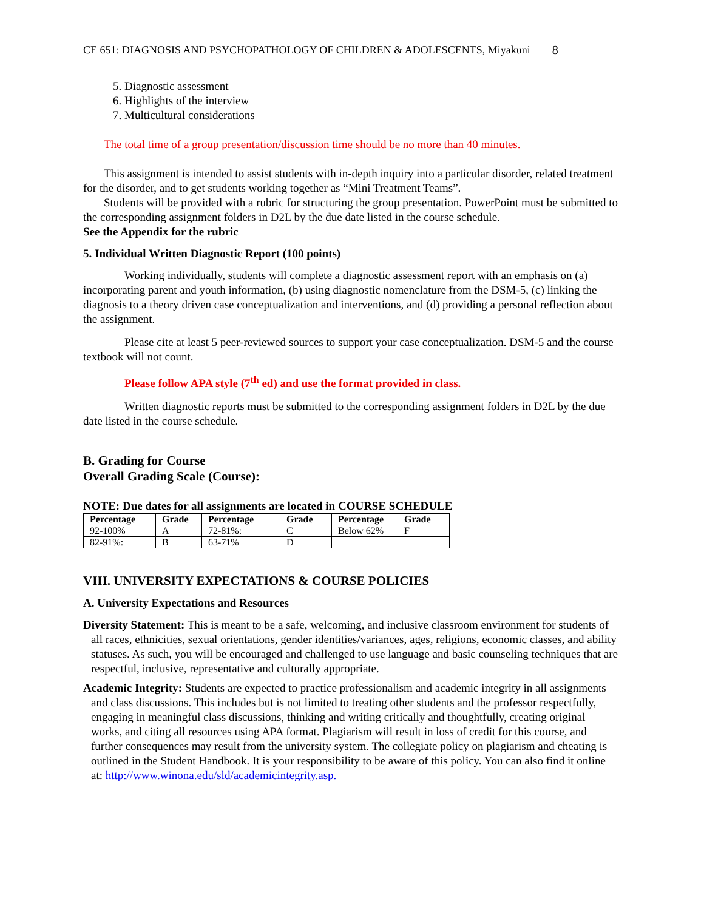CE 651: DIAGNOSIS AND PSYCHOPATHOLOGY OF CHILDREN & ADOLESCENTS, Miyakuni 8
5. Diagnostic assessment
6. Highlights of the interview
7. Multicultural considerations
The total time of a group presentation/discussion time should be no more than 40 minutes.
This assignment is intended to assist students with in-depth inquiry into a particular disorder, related treatment for the disorder, and to get students working together as “Mini Treatment Teams”.
Students will be provided with a rubric for structuring the group presentation. PowerPoint must be submitted to the corresponding assignment folders in D2L by the due date listed in the course schedule.
See the Appendix for the rubric
5. Individual Written Diagnostic Report (100 points)
Working individually, students will complete a diagnostic assessment report with an emphasis on (a) incorporating parent and youth information, (b) using diagnostic nomenclature from the DSM-5, (c) linking the diagnosis to a theory driven case conceptualization and interventions, and (d) providing a personal reflection about the assignment.
Please cite at least 5 peer-reviewed sources to support your case conceptualization. DSM-5 and the course textbook will not count.
Please follow APA style (7<sup>th</sup> ed) and use the format provided in class.
Written diagnostic reports must be submitted to the corresponding assignment folders in D2L by the due date listed in the course schedule.
B. Grading for Course
Overall Grading Scale (Course):
NOTE: Due dates for all assignments are located in COURSE SCHEDULE
| Percentage | Grade | Percentage | Grade | Percentage | Grade |
| --- | --- | --- | --- | --- | --- |
| 92-100% | A | 72-81%: | C | Below 62% | F |
| 82-91%: | B | 63-71% | D | | |
VIII. UNIVERSITY EXPECTATIONS & COURSE POLICIES
A. University Expectations and Resources
Diversity Statement: This is meant to be a safe, welcoming, and inclusive classroom environment for students of all races, ethnicities, sexual orientations, gender identities/variances, ages, religions, economic classes, and ability statuses. As such, you will be encouraged and challenged to use language and basic counseling techniques that are respectful, inclusive, representative and culturally appropriate.
Academic Integrity: Students are expected to practice professionalism and academic integrity in all assignments and class discussions. This includes but is not limited to treating other students and the professor respectfully, engaging in meaningful class discussions, thinking and writing critically and thoughtfully, creating original works, and citing all resources using APA format. Plagiarism will result in loss of credit for this course, and further consequences may result from the university system. The collegiate policy on plagiarism and cheating is outlined in the Student Handbook. It is your responsibility to be aware of this policy. You can also find it online at: http://www.winona.edu/sld/academicintegrity.asp.